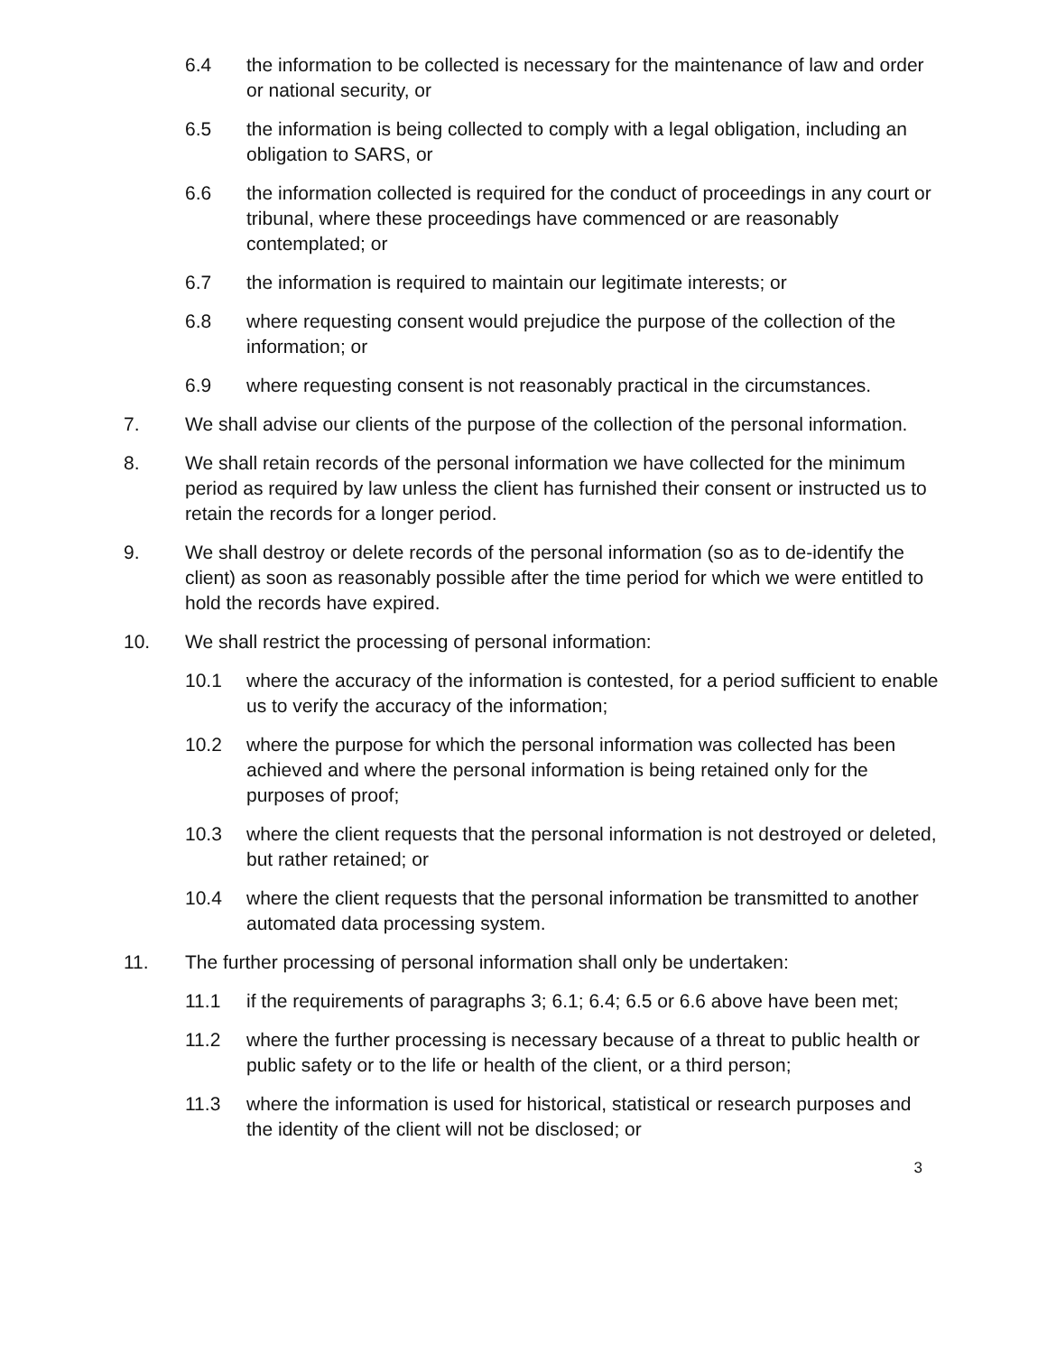6.4 the information to be collected is necessary for the maintenance of law and order or national security, or
6.5 the information is being collected to comply with a legal obligation, including an obligation to SARS, or
6.6 the information collected is required for the conduct of proceedings in any court or tribunal, where these proceedings have commenced or are reasonably contemplated; or
6.7 the information is required to maintain our legitimate interests; or
6.8 where requesting consent would prejudice the purpose of the collection of the information; or
6.9 where requesting consent is not reasonably practical in the circumstances.
7. We shall advise our clients of the purpose of the collection of the personal information.
8. We shall retain records of the personal information we have collected for the minimum period as required by law unless the client has furnished their consent or instructed us to retain the records for a longer period.
9. We shall destroy or delete records of the personal information (so as to de-identify the client) as soon as reasonably possible after the time period for which we were entitled to hold the records have expired.
10. We shall restrict the processing of personal information:
10.1 where the accuracy of the information is contested, for a period sufficient to enable us to verify the accuracy of the information;
10.2 where the purpose for which the personal information was collected has been achieved and where the personal information is being retained only for the purposes of proof;
10.3 where the client requests that the personal information is not destroyed or deleted, but rather retained; or
10.4 where the client requests that the personal information be transmitted to another automated data processing system.
11. The further processing of personal information shall only be undertaken:
11.1 if the requirements of paragraphs 3; 6.1; 6.4; 6.5 or 6.6 above have been met;
11.2 where the further processing is necessary because of a threat to public health or public safety or to the life or health of the client, or a third person;
11.3 where the information is used for historical, statistical or research purposes and the identity of the client will not be disclosed; or
3